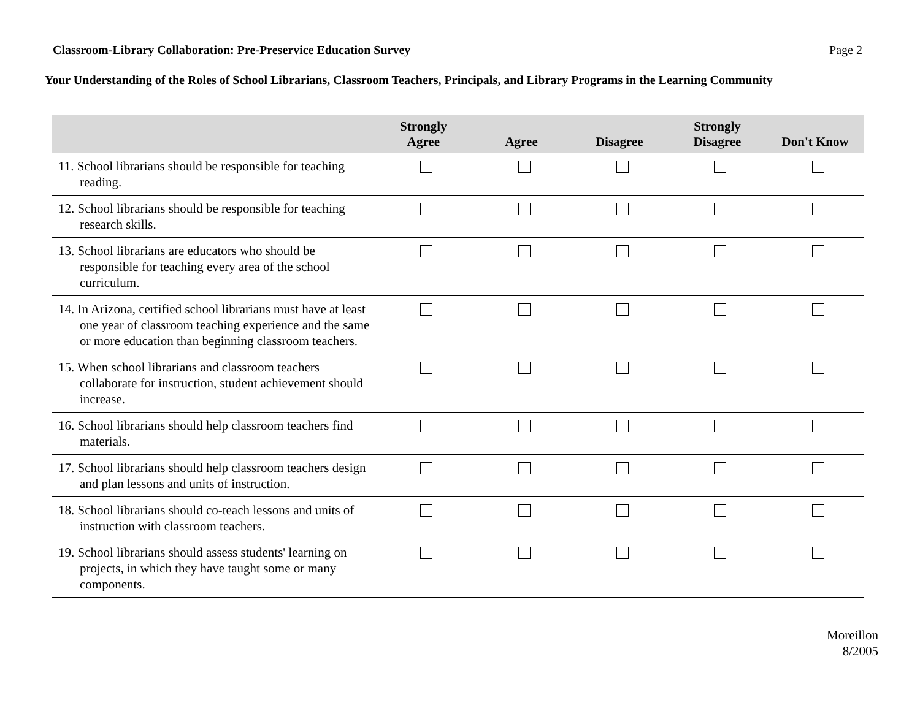Classroom-Library Collaboration: Pre-Preservice Education Survey Page 2
Your Understanding of the Roles of School Librarians, Classroom Teachers, Principals, and Library Programs in the Learning Community
| | Strongly Agree | Agree | Disagree | Strongly Disagree | Don't Know |
| --- | --- | --- | --- | --- | --- |
| 11. School librarians should be responsible for teaching reading. | | | | | |
| 12. School librarians should be responsible for teaching research skills. | | | | | |
| 13. School librarians are educators who should be responsible for teaching every area of the school curriculum. | | | | | |
| 14. In Arizona, certified school librarians must have at least one year of classroom teaching experience and the same or more education than beginning classroom teachers. | | | | | |
| 15. When school librarians and classroom teachers collaborate for instruction, student achievement should increase. | | | | | |
| 16. School librarians should help classroom teachers find materials. | | | | | |
| 17. School librarians should help classroom teachers design and plan lessons and units of instruction. | | | | | |
| 18. School librarians should co-teach lessons and units of instruction with classroom teachers. | | | | | |
| 19. School librarians should assess students' learning on projects, in which they have taught some or many components. | | | | | |
Moreillon
8/2005